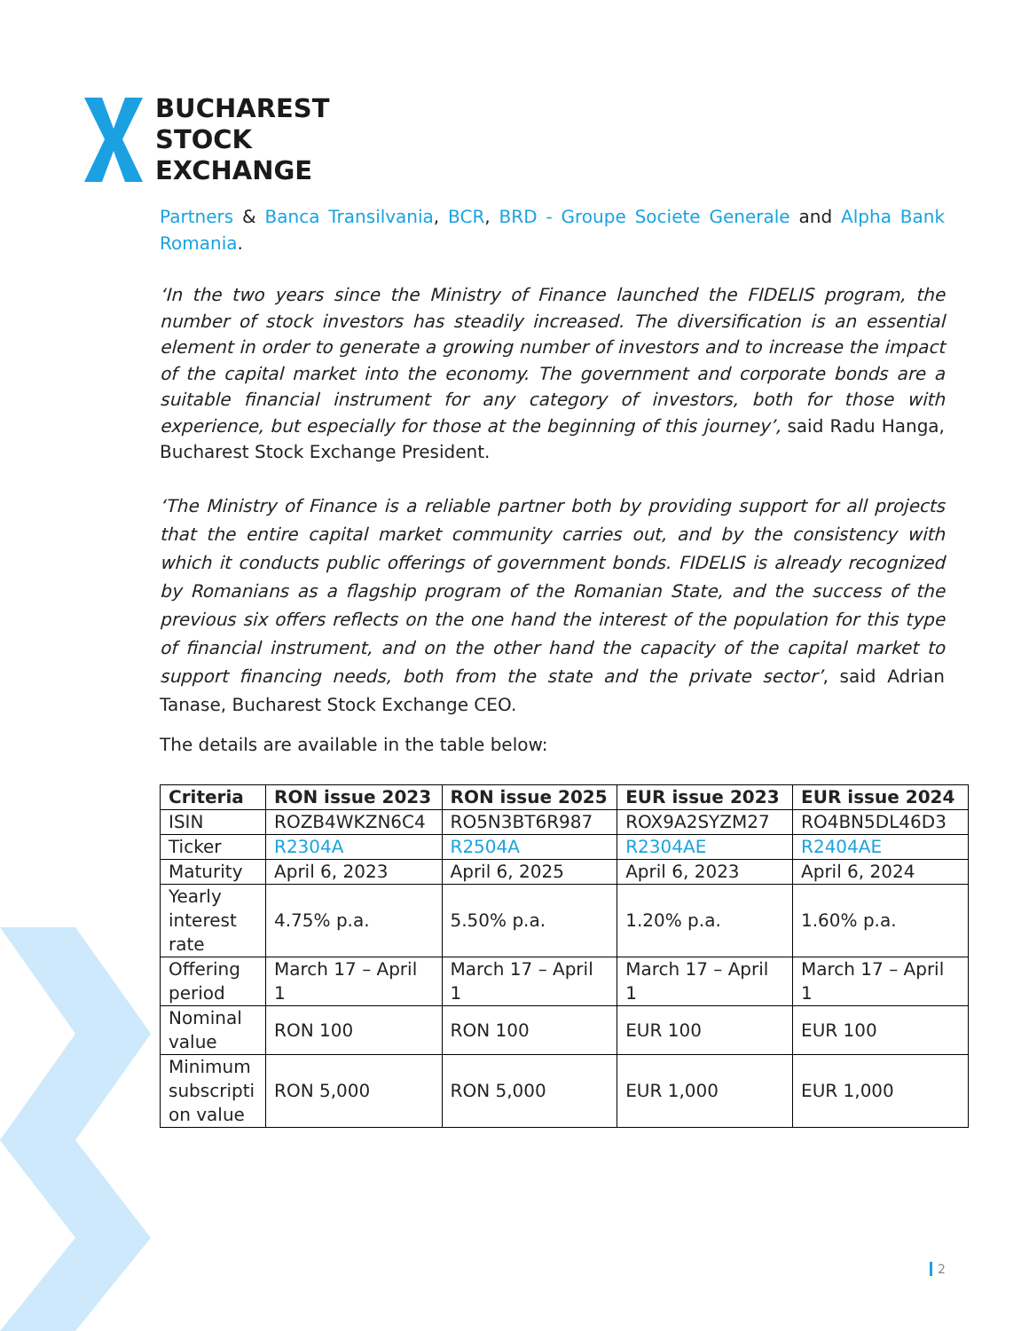BUCHAREST
STOCK
EXCHANGE
Partners & Banca Transilvania, BCR, BRD - Groupe Societe Generale and Alpha Bank Romania.
‘In the two years since the Ministry of Finance launched the FIDELIS program, the number of stock investors has steadily increased. The diversification is an essential element in order to generate a growing number of investors and to increase the impact of the capital market into the economy. The government and corporate bonds are a suitable financial instrument for any category of investors, both for those with experience, but especially for those at the beginning of this journey’, said Radu Hanga, Bucharest Stock Exchange President.
‘The Ministry of Finance is a reliable partner both by providing support for all projects that the entire capital market community carries out, and by the consistency with which it conducts public offerings of government bonds. FIDELIS is already recognized by Romanians as a flagship program of the Romanian State, and the success of the previous six offers reflects on the one hand the interest of the population for this type of financial instrument, and on the other hand the capacity of the capital market to support financing needs, both from the state and the private sector’, said Adrian Tanase, Bucharest Stock Exchange CEO.
The details are available in the table below:
| Criteria | RON issue 2023 | RON issue 2025 | EUR issue 2023 | EUR issue 2024 |
| --- | --- | --- | --- | --- |
| ISIN | ROZB4WKZN6C4 | RO5N3BT6R987 | ROX9A2SYZM27 | RO4BN5DL46D3 |
| Ticker | R2304A | R2504A | R2304AE | R2404AE |
| Maturity | April 6, 2023 | April 6, 2025 | April 6, 2023 | April 6, 2024 |
| Yearly interest rate | 4.75% p.a. | 5.50% p.a. | 1.20% p.a. | 1.60% p.a. |
| Offering period | March 17 – April 1 | March 17 – April 1 | March 17 – April 1 | March 17 – April 1 |
| Nominal value | RON 100 | RON 100 | EUR 100 | EUR 100 |
| Minimum subscripti on value | RON 5,000 | RON 5,000 | EUR 1,000 | EUR 1,000 |
2